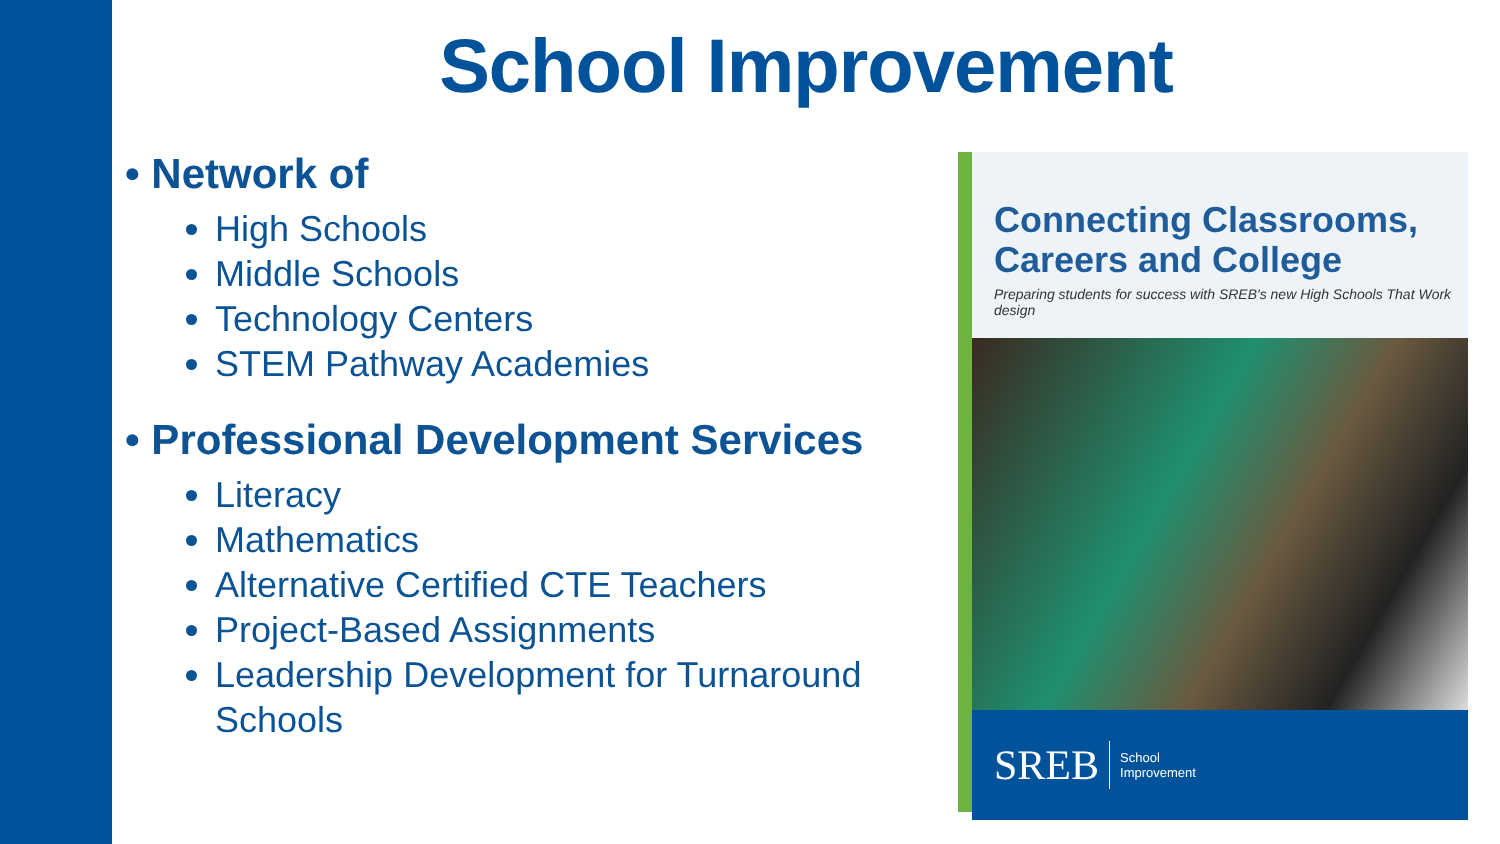School Improvement
• Network of
High Schools
Middle Schools
Technology Centers
STEM Pathway Academies
• Professional Development Services
Literacy
Mathematics
Alternative Certified CTE Teachers
Project-Based Assignments
Leadership Development for Turnaround Schools
Connecting Classrooms,
Careers and College
Preparing students for success with SREB's new High Schools That Work design
SREB School
Improvement